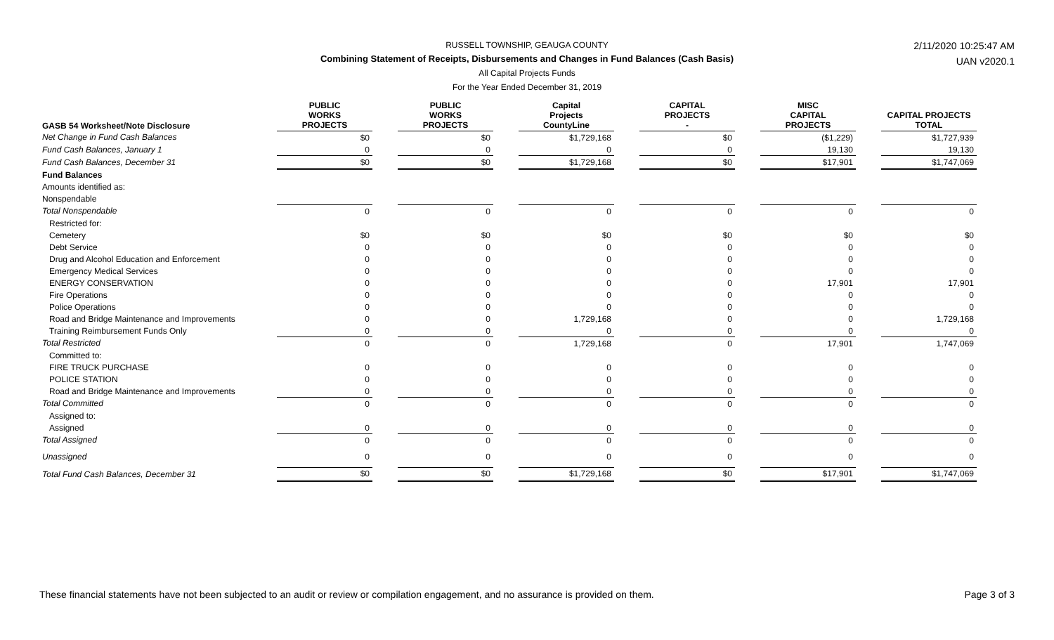2/11/2020 10:25:47 AM
UAN v2020.1
RUSSELL TOWNSHIP, GEAUGA COUNTY
Combining Statement of Receipts, Disbursements and Changes in Fund Balances (Cash Basis)
All Capital Projects Funds
For the Year Ended December 31, 2019
| GASB 54 Worksheet/Note Disclosure | PUBLIC WORKS PROJECTS | | PUBLIC WORKS PROJECTS | | Capital Projects CountyLine | | CAPITAL PROJECTS - | | MISC CAPITAL PROJECTS | | CAPITAL PROJECTS TOTAL |
| Net Change in Fund Cash Balances | $0 | | $0 | | $1,729,168 | | $0 | | ($1,229) | | $1,727,939 |
| Fund Cash Balances, January 1 | 0 | | 0 | | 0 | | 0 | | 19,130 | | 19,130 |
| Fund Cash Balances, December 31 | $0 | | $0 | | $1,729,168 | | $0 | | $17,901 | | $1,747,069 |
| Fund Balances | | | | | | | | | | | |
| Amounts identified as: | | | | | | | | | | | |
| Nonspendable | | | | | | | | | | | |
| Total Nonspendable | 0 | | 0 | | 0 | | 0 | | 0 | | 0 |
| Restricted for: | | | | | | | | | | | |
| Cemetery | $0 | | $0 | | $0 | | $0 | | $0 | | $0 |
| Debt Service | 0 | | 0 | | 0 | | 0 | | 0 | | 0 |
| Drug and Alcohol Education and Enforcement | 0 | | 0 | | 0 | | 0 | | 0 | | 0 |
| Emergency Medical Services | 0 | | 0 | | 0 | | 0 | | 0 | | 0 |
| ENERGY CONSERVATION | 0 | | 0 | | 0 | | 0 | | 17,901 | | 17,901 |
| Fire Operations | 0 | | 0 | | 0 | | 0 | | 0 | | 0 |
| Police Operations | 0 | | 0 | | 0 | | 0 | | 0 | | 0 |
| Road and Bridge Maintenance and Improvements | 0 | | 0 | | 1,729,168 | | 0 | | 0 | | 1,729,168 |
| Training Reimbursement Funds Only | 0 | | 0 | | 0 | | 0 | | 0 | | 0 |
| Total Restricted | 0 | | 0 | | 1,729,168 | | 0 | | 17,901 | | 1,747,069 |
| Committed to: | | | | | | | | | | | |
| FIRE TRUCK PURCHASE | 0 | | 0 | | 0 | | 0 | | 0 | | 0 |
| POLICE STATION | 0 | | 0 | | 0 | | 0 | | 0 | | 0 |
| Road and Bridge Maintenance and Improvements | 0 | | 0 | | 0 | | 0 | | 0 | | 0 |
| Total Committed | 0 | | 0 | | 0 | | 0 | | 0 | | 0 |
| Assigned to: | | | | | | | | | | | |
| Assigned | 0 | | 0 | | 0 | | 0 | | 0 | | 0 |
| Total Assigned | 0 | | 0 | | 0 | | 0 | | 0 | | 0 |
| Unassigned | 0 | | 0 | | 0 | | 0 | | 0 | | 0 |
| Total Fund Cash Balances, December 31 | $0 | | $0 | | $1,729,168 | | $0 | | $17,901 | | $1,747,069 |
These financial statements have not been subjected to an audit or review or compilation engagement, and no assurance is provided on them. Page 3 of 3